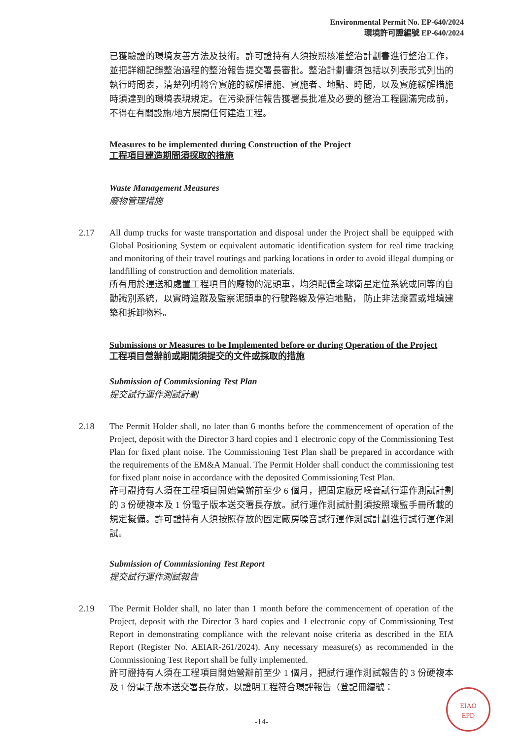Environmental Permit No. EP-640/2024
環境許可證編號 EP-640/2024
已獲驗證的環境友善方法及技術。許可證持有人須按照核准整治計劃書進行整治工作，並把詳細記錄整治過程的整治報告提交署長審批。整治計劃書須包括以列表形式列出的執行時間表，清楚列明將會實施的緩解措施、實施者、地點、時間，以及實施緩解措施時須達到的環境表現規定。在污染評估報告獲署長批准及必要的整治工程圓滿完成前，不得在有關設施/地方展開任何建造工程。
Measures to be implemented during Construction of the Project
工程項目建造期間須採取的措施
Waste Management Measures
廢物管理措施
2.17 All dump trucks for waste transportation and disposal under the Project shall be equipped with Global Positioning System or equivalent automatic identification system for real time tracking and monitoring of their travel routings and parking locations in order to avoid illegal dumping or landfilling of construction and demolition materials.
所有用於運送和處置工程項目的廢物的泥頭車，均須配備全球衛星定位系統或同等的自動識別系統，以實時追蹤及監察泥頭車的行駛路線及停泊地點， 防止非法棄置或堆填建築和拆卸物料。
Submissions or Measures to be Implemented before or during Operation of the Project
工程項目營辦前或期間須提交的文件或採取的措施
Submission of Commissioning Test Plan
提交試行運作測試計劃
2.18 The Permit Holder shall, no later than 6 months before the commencement of operation of the Project, deposit with the Director 3 hard copies and 1 electronic copy of the Commissioning Test Plan for fixed plant noise. The Commissioning Test Plan shall be prepared in accordance with the requirements of the EM&A Manual. The Permit Holder shall conduct the commissioning test for fixed plant noise in accordance with the deposited Commissioning Test Plan.
許可證持有人須在工程項目開始營辦前至少 6 個月，把固定廠房噪音試行運作測試計劃的 3 份硬複本及 1 份電子版本送交署長存放。試行運作測試計劃須按照環監手冊所載的規定擬備。許可證持有人須按照存放的固定廠房噪音試行運作測試計劃進行試行運作測試。
Submission of Commissioning Test Report
提交試行運作測試報告
2.19 The Permit Holder shall, no later than 1 month before the commencement of operation of the Project, deposit with the Director 3 hard copies and 1 electronic copy of Commissioning Test Report in demonstrating compliance with the relevant noise criteria as described in the EIA Report (Register No. AEIAR-261/2024). Any necessary measure(s) as recommended in the Commissioning Test Report shall be fully implemented.
許可證持有人須在工程項目開始營辦前至少 1 個月，把試行運作測試報告的 3 份硬複本及 1 份電子版本送交署長存放，以證明工程符合環評報告（登記冊編號：
-14-
EIAO
EPD